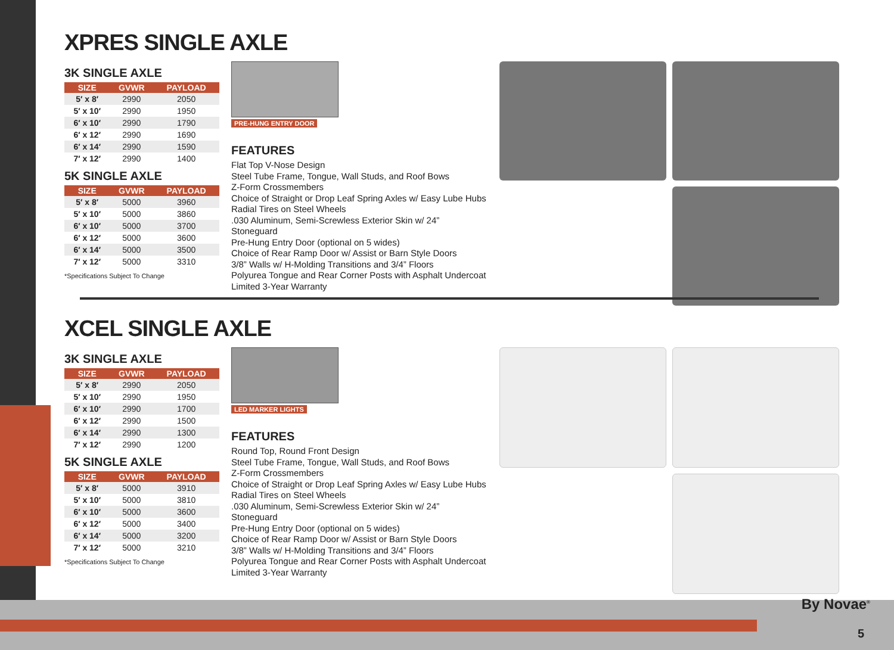XPRES SINGLE AXLE
3K SINGLE AXLE
| SIZE | GVWR | PAYLOAD |
| --- | --- | --- |
| 5′ x 8′ | 2990 | 2050 |
| 5′ x 10′ | 2990 | 1950 |
| 6′ x 10′ | 2990 | 1790 |
| 6′ x 12′ | 2990 | 1690 |
| 6′ x 14′ | 2990 | 1590 |
| 7′ x 12′ | 2990 | 1400 |
5K SINGLE AXLE
| SIZE | GVWR | PAYLOAD |
| --- | --- | --- |
| 5′ x 8′ | 5000 | 3960 |
| 5′ x 10′ | 5000 | 3860 |
| 6′ x 10′ | 5000 | 3700 |
| 6′ x 12′ | 5000 | 3600 |
| 6′ x 14′ | 5000 | 3500 |
| 7′ x 12′ | 5000 | 3310 |
*Specifications Subject To Change
PRE-HUNG ENTRY DOOR
FEATURES
Flat Top V-Nose Design
Steel Tube Frame, Tongue, Wall Studs, and Roof Bows
Z-Form Crossmembers
Choice of Straight or Drop Leaf Spring Axles w/ Easy Lube Hubs
Radial Tires on Steel Wheels
.030 Aluminum, Semi-Screwless Exterior Skin w/ 24” Stoneguard
Pre-Hung Entry Door (optional on 5 wides)
Choice of Rear Ramp Door w/ Assist or Barn Style Doors
3/8” Walls w/ H-Molding Transitions and 3/4” Floors
Polyurea Tongue and Rear Corner Posts with Asphalt Undercoat
Limited 3-Year Warranty
XCEL SINGLE AXLE
3K SINGLE AXLE
| SIZE | GVWR | PAYLOAD |
| --- | --- | --- |
| 5′ x 8′ | 2990 | 2050 |
| 5′ x 10′ | 2990 | 1950 |
| 6′ x 10′ | 2990 | 1700 |
| 6′ x 12′ | 2990 | 1500 |
| 6′ x 14′ | 2990 | 1300 |
| 7′ x 12′ | 2990 | 1200 |
5K SINGLE AXLE
| SIZE | GVWR | PAYLOAD |
| --- | --- | --- |
| 5′ x 8′ | 5000 | 3910 |
| 5′ x 10′ | 5000 | 3810 |
| 6′ x 10′ | 5000 | 3600 |
| 6′ x 12′ | 5000 | 3400 |
| 6′ x 14′ | 5000 | 3200 |
| 7′ x 12′ | 5000 | 3210 |
*Specifications Subject To Change
LED MARKER LIGHTS
FEATURES
Round Top, Round Front Design
Steel Tube Frame, Tongue, Wall Studs, and Roof Bows
Z-Form Crossmembers
Choice of Straight or Drop Leaf Spring Axles w/ Easy Lube Hubs
Radial Tires on Steel Wheels
.030 Aluminum, Semi-Screwless Exterior Skin w/ 24” Stoneguard
Pre-Hung Entry Door (optional on 5 wides)
Choice of Rear Ramp Door w/ Assist or Barn Style Doors
3/8” Walls w/ H-Molding Transitions and 3/4” Floors
Polyurea Tongue and Rear Corner Posts with Asphalt Undercoat
Limited 3-Year Warranty
By Novae<sup>®</sup>
5